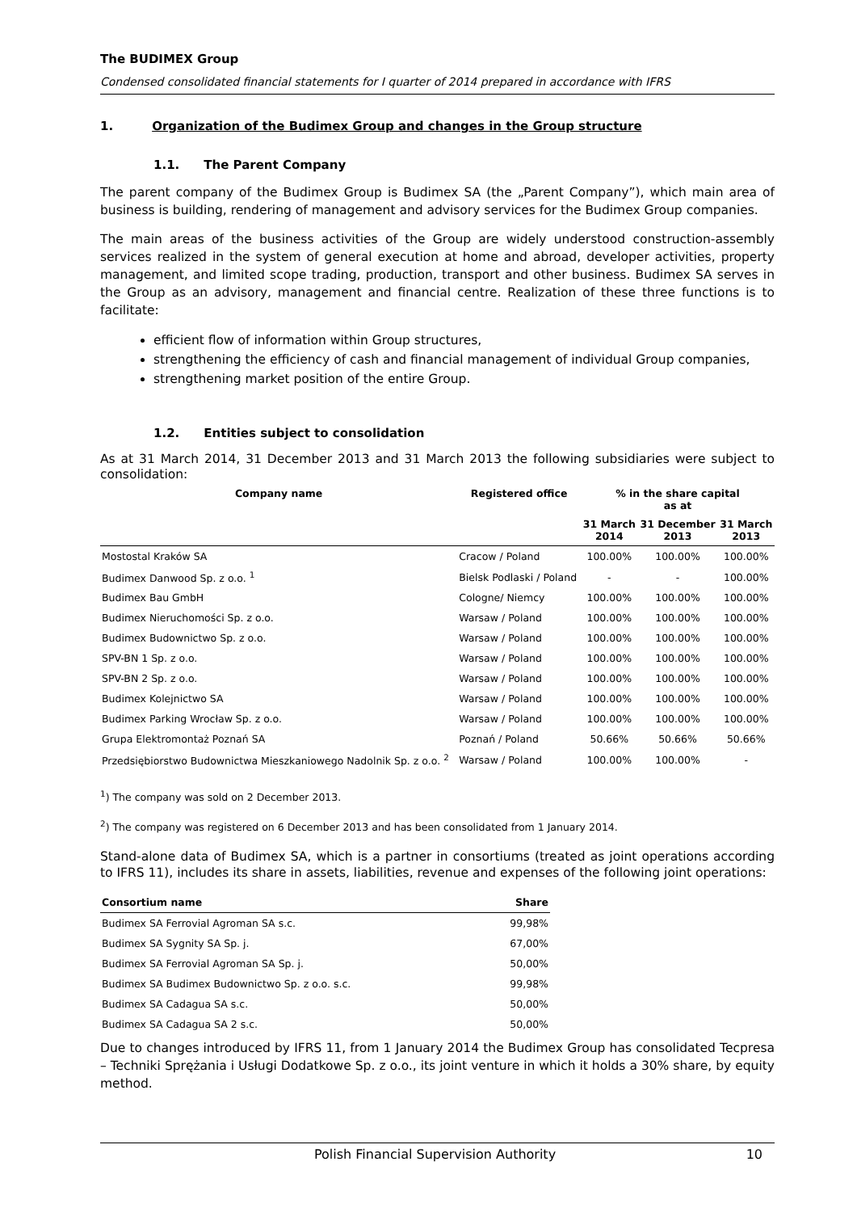The BUDIMEX Group
Condensed consolidated financial statements for I quarter of 2014 prepared in accordance with IFRS
1. Organization of the Budimex Group and changes in the Group structure
1.1. The Parent Company
The parent company of the Budimex Group is Budimex SA (the „Parent Company”), which main area of business is building, rendering of management and advisory services for the Budimex Group companies.
The main areas of the business activities of the Group are widely understood construction-assembly services realized in the system of general execution at home and abroad, developer activities, property management, and limited scope trading, production, transport and other business. Budimex SA serves in the Group as an advisory, management and financial centre. Realization of these three functions is to facilitate:
efficient flow of information within Group structures,
strengthening the efficiency of cash and financial management of individual Group companies,
strengthening market position of the entire Group.
1.2. Entities subject to consolidation
As at 31 March 2014, 31 December 2013 and 31 March 2013 the following subsidiaries were subject to consolidation:
| Company name | Registered office | % in the share capital as at | | |
| --- | --- | --- | --- | --- |
| | | 31 March 2014 | 31 December 2013 | 31 March 2013 |
| Mostostal Kraków SA | Cracow / Poland | 100.00% | 100.00% | 100.00% |
| Budimex Danwood Sp. z o.o. <sup>1</sup> | Bielsk Podlaski / Poland | - | - | 100.00% |
| Budimex Bau GmbH | Cologne/ Niemcy | 100.00% | 100.00% | 100.00% |
| Budimex Nieruchomości Sp. z o.o. | Warsaw / Poland | 100.00% | 100.00% | 100.00% |
| Budimex Budownictwo Sp. z o.o. | Warsaw / Poland | 100.00% | 100.00% | 100.00% |
| SPV-BN 1 Sp. z o.o. | Warsaw / Poland | 100.00% | 100.00% | 100.00% |
| SPV-BN 2 Sp. z o.o. | Warsaw / Poland | 100.00% | 100.00% | 100.00% |
| Budimex Kolejnictwo SA | Warsaw / Poland | 100.00% | 100.00% | 100.00% |
| Budimex Parking Wrocław Sp. z o.o. | Warsaw / Poland | 100.00% | 100.00% | 100.00% |
| Grupa Elektromontaż Poznań SA | Poznań / Poland | 50.66% | 50.66% | 50.66% |
| Przedsiębiorstwo Budownictwa Mieszkaniowego Nadolnik Sp. z o.o. <sup>2</sup> | Warsaw / Poland | 100.00% | 100.00% | - |
<sup>1</sup>) The company was sold on 2 December 2013.
<sup>2</sup>) The company was registered on 6 December 2013 and has been consolidated from 1 January 2014.
Stand-alone data of Budimex SA, which is a partner in consortiums (treated as joint operations according to IFRS 11), includes its share in assets, liabilities, revenue and expenses of the following joint operations:
| Consortium name | Share |
| --- | --- |
| Budimex SA Ferrovial Agroman SA s.c. | 99,98% |
| Budimex SA Sygnity SA Sp. j. | 67,00% |
| Budimex SA Ferrovial Agroman SA Sp. j. | 50,00% |
| Budimex SA Budimex Budownictwo Sp. z o.o. s.c. | 99,98% |
| Budimex SA Cadagua SA s.c. | 50,00% |
| Budimex SA Cadagua SA 2 s.c. | 50,00% |
Due to changes introduced by IFRS 11, from 1 January 2014 the Budimex Group has consolidated Tecpresa – Techniki Sprężania i Usługi Dodatkowe Sp. z o.o., its joint venture in which it holds a 30% share, by equity method.
Polish Financial Supervision Authority 10